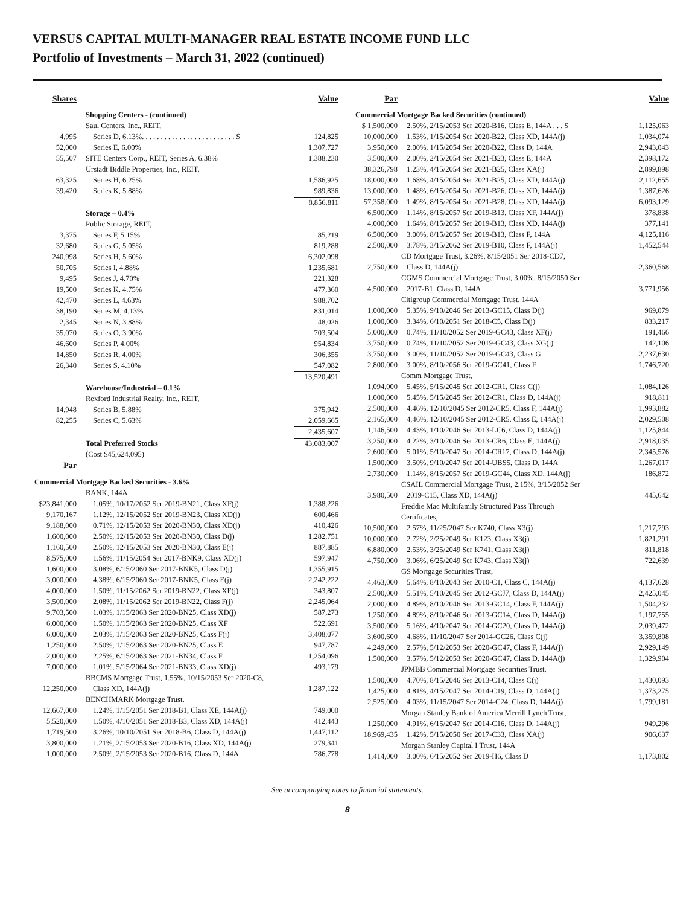VERSUS CAPITAL MULTI-MANAGER REAL ESTATE INCOME FUND LLC
Portfolio of Investments – March 31, 2022 (continued)
| Shares | | Value |
| --- | --- | --- |
| | Shopping Centers - (continued) | |
| | Saul Centers, Inc., REIT, | |
| 4,995 | Series D, 6.13%. . . . . . . . . . . . . . . . . . . . . . . . . $ | 124,825 |
| 52,000 | Series E, 6.00% | 1,307,727 |
| 55,507 | SITE Centers Corp., REIT, Series A, 6.38% | 1,388,230 |
| | Urstadt Biddle Properties, Inc., REIT, | |
| 63,325 | Series H, 6.25% | 1,586,925 |
| 39,420 | Series K, 5.88% | 989,836 |
| | | 8,856,811 |
| | Storage – 0.4% | |
| | Public Storage, REIT, | |
| 3,375 | Series F, 5.15% | 85,219 |
| 32,680 | Series G, 5.05% | 819,288 |
| 240,998 | Series H, 5.60% | 6,302,098 |
| 50,705 | Series I, 4.88% | 1,235,681 |
| 9,495 | Series J, 4.70% | 221,328 |
| 19,500 | Series K, 4.75% | 477,360 |
| 42,470 | Series L, 4.63% | 988,702 |
| 38,190 | Series M, 4.13% | 831,014 |
| 2,345 | Series N, 3.88% | 48,026 |
| 35,070 | Series O, 3.90% | 703,504 |
| 46,600 | Series P, 4.00% | 954,834 |
| 14,850 | Series R, 4.00% | 306,355 |
| 26,340 | Series S, 4.10% | 547,082 |
| | | 13,520,491 |
| | Warehouse/Industrial – 0.1% | |
| | Rexford Industrial Realty, Inc., REIT, | |
| 14,948 | Series B, 5.88% | 375,942 |
| 82,255 | Series C, 5.63% | 2,059,665 |
| | | 2,435,607 |
| | Total Preferred Stocks | 43,083,007 |
| | (Cost $45,624,095) | |
| Par | | |
| Commercial Mortgage Backed Securities - 3.6% | | |
| | BANK, 144A | |
| $23,841,000 | 1.05%, 10/17/2052 Ser 2019-BN21, Class XF(j) | 1,388,226 |
| 9,170,167 | 1.12%, 12/15/2052 Ser 2019-BN23, Class XD(j) | 600,466 |
| 9,188,000 | 0.71%, 12/15/2053 Ser 2020-BN30, Class XD(j) | 410,426 |
| 1,600,000 | 2.50%, 12/15/2053 Ser 2020-BN30, Class D(j) | 1,282,751 |
| 1,160,500 | 2.50%, 12/15/2053 Ser 2020-BN30, Class E(j) | 887,885 |
| 8,575,000 | 1.56%, 11/15/2054 Ser 2017-BNK9, Class XD(j) | 597,947 |
| 1,600,000 | 3.08%, 6/15/2060 Ser 2017-BNK5, Class D(j) | 1,355,915 |
| 3,000,000 | 4.38%, 6/15/2060 Ser 2017-BNK5, Class E(j) | 2,242,222 |
| 4,000,000 | 1.50%, 11/15/2062 Ser 2019-BN22, Class XF(j) | 343,807 |
| 3,500,000 | 2.08%, 11/15/2062 Ser 2019-BN22, Class F(j) | 2,245,064 |
| 9,703,500 | 1.03%, 1/15/2063 Ser 2020-BN25, Class XD(j) | 587,273 |
| 6,000,000 | 1.50%, 1/15/2063 Ser 2020-BN25, Class XF | 522,691 |
| 6,000,000 | 2.03%, 1/15/2063 Ser 2020-BN25, Class F(j) | 3,408,077 |
| 1,250,000 | 2.50%, 1/15/2063 Ser 2020-BN25, Class E | 947,787 |
| 2,000,000 | 2.25%, 6/15/2063 Ser 2021-BN34, Class F | 1,254,096 |
| 7,000,000 | 1.01%, 5/15/2064 Ser 2021-BN33, Class XD(j) | 493,179 |
| | BBCMS Mortgage Trust, 1.55%, 10/15/2053 Ser 2020-C8, | |
| 12,250,000 | Class XD, 144A(j) | 1,287,122 |
| | BENCHMARK Mortgage Trust, | |
| 12,667,000 | 1.24%, 1/15/2051 Ser 2018-B1, Class XE, 144A(j) | 749,000 |
| 5,520,000 | 1.50%, 4/10/2051 Ser 2018-B3, Class XD, 144A(j) | 412,443 |
| 1,719,500 | 3.26%, 10/10/2051 Ser 2018-B6, Class D, 144A(j) | 1,447,112 |
| 3,800,000 | 1.21%, 2/15/2053 Ser 2020-B16, Class XD, 144A(j) | 279,341 |
| 1,000,000 | 2.50%, 2/15/2053 Ser 2020-B16, Class D, 144A | 786,778 |
| Par | | Value |
| --- | --- | --- |
| Commercial Mortgage Backed Securities (continued) | | |
| $ 1,500,000 | 2.50%, 2/15/2053 Ser 2020-B16, Class E, 144A . . . $ | 1,125,063 |
| 10,000,000 | 1.53%, 1/15/2054 Ser 2020-B22, Class XD, 144A(j) | 1,034,074 |
| 3,950,000 | 2.00%, 1/15/2054 Ser 2020-B22, Class D, 144A | 2,943,043 |
| 3,500,000 | 2.00%, 2/15/2054 Ser 2021-B23, Class E, 144A | 2,398,172 |
| 38,326,798 | 1.23%, 4/15/2054 Ser 2021-B25, Class XA(j) | 2,899,898 |
| 18,000,000 | 1.68%, 4/15/2054 Ser 2021-B25, Class XD, 144A(j) | 2,112,655 |
| 13,000,000 | 1.48%, 6/15/2054 Ser 2021-B26, Class XD, 144A(j) | 1,387,626 |
| 57,358,000 | 1.49%, 8/15/2054 Ser 2021-B28, Class XD, 144A(j) | 6,093,129 |
| 6,500,000 | 1.14%, 8/15/2057 Ser 2019-B13, Class XF, 144A(j) | 378,838 |
| 4,000,000 | 1.64%, 8/15/2057 Ser 2019-B13, Class XD, 144A(j) | 377,141 |
| 6,500,000 | 3.00%, 8/15/2057 Ser 2019-B13, Class F, 144A | 4,125,116 |
| 2,500,000 | 3.78%, 3/15/2062 Ser 2019-B10, Class F, 144A(j) | 1,452,544 |
| | CD Mortgage Trust, 3.26%, 8/15/2051 Ser 2018-CD7, | |
| 2,750,000 | Class D, 144A(j) | 2,360,568 |
| | CGMS Commercial Mortgage Trust, 3.00%, 8/15/2050 Ser | |
| 4,500,000 | 2017-B1, Class D, 144A | 3,771,956 |
| | Citigroup Commercial Mortgage Trust, 144A | |
| 1,000,000 | 5.35%, 9/10/2046 Ser 2013-GC15, Class D(j) | 969,079 |
| 1,000,000 | 3.34%, 6/10/2051 Ser 2018-C5, Class D(j) | 833,217 |
| 5,000,000 | 0.74%, 11/10/2052 Ser 2019-GC43, Class XF(j) | 191,466 |
| 3,750,000 | 0.74%, 11/10/2052 Ser 2019-GC43, Class XG(j) | 142,106 |
| 3,750,000 | 3.00%, 11/10/2052 Ser 2019-GC43, Class G | 2,237,630 |
| 2,800,000 | 3.00%, 8/10/2056 Ser 2019-GC41, Class F | 1,746,720 |
| | Comm Mortgage Trust, | |
| 1,094,000 | 5.45%, 5/15/2045 Ser 2012-CR1, Class C(j) | 1,084,126 |
| 1,000,000 | 5.45%, 5/15/2045 Ser 2012-CR1, Class D, 144A(j) | 918,811 |
| 2,500,000 | 4.46%, 12/10/2045 Ser 2012-CR5, Class F, 144A(j) | 1,993,882 |
| 2,165,000 | 4.46%, 12/10/2045 Ser 2012-CR5, Class E, 144A(j) | 2,029,508 |
| 1,146,500 | 4.43%, 1/10/2046 Ser 2013-LC6, Class D, 144A(j) | 1,125,844 |
| 3,250,000 | 4.22%, 3/10/2046 Ser 2013-CR6, Class E, 144A(j) | 2,918,035 |
| 2,600,000 | 5.01%, 5/10/2047 Ser 2014-CR17, Class D, 144A(j) | 2,345,576 |
| 1,500,000 | 3.50%, 9/10/2047 Ser 2014-UBS5, Class D, 144A | 1,267,017 |
| 2,730,000 | 1.14%, 8/15/2057 Ser 2019-GC44, Class XD, 144A(j) | 186,872 |
| | CSAIL Commercial Mortgage Trust, 2.15%, 3/15/2052 Ser | |
| 3,980,500 | 2019-C15, Class XD, 144A(j) | 445,642 |
| | Freddie Mac Multifamily Structured Pass Through | |
| | Certificates, | |
| 10,500,000 | 2.57%, 11/25/2047 Ser K740, Class X3(j) | 1,217,793 |
| 10,000,000 | 2.72%, 2/25/2049 Ser K123, Class X3(j) | 1,821,291 |
| 6,880,000 | 2.53%, 3/25/2049 Ser K741, Class X3(j) | 811,818 |
| 4,750,000 | 3.06%, 6/25/2049 Ser K743, Class X3(j) | 722,639 |
| | GS Mortgage Securities Trust, | |
| 4,463,000 | 5.64%, 8/10/2043 Ser 2010-C1, Class C, 144A(j) | 4,137,628 |
| 2,500,000 | 5.51%, 5/10/2045 Ser 2012-GCJ7, Class D, 144A(j) | 2,425,045 |
| 2,000,000 | 4.89%, 8/10/2046 Ser 2013-GC14, Class F, 144A(j) | 1,504,232 |
| 1,250,000 | 4.89%, 8/10/2046 Ser 2013-GC14, Class D, 144A(j) | 1,197,755 |
| 3,500,000 | 5.16%, 4/10/2047 Ser 2014-GC20, Class D, 144A(j) | 2,039,472 |
| 3,600,600 | 4.68%, 11/10/2047 Ser 2014-GC26, Class C(j) | 3,359,808 |
| 4,249,000 | 2.57%, 5/12/2053 Ser 2020-GC47, Class F, 144A(j) | 2,929,149 |
| 1,500,000 | 3.57%, 5/12/2053 Ser 2020-GC47, Class D, 144A(j) | 1,329,904 |
| | JPMBB Commercial Mortgage Securities Trust, | |
| 1,500,000 | 4.70%, 8/15/2046 Ser 2013-C14, Class C(j) | 1,430,093 |
| 1,425,000 | 4.81%, 4/15/2047 Ser 2014-C19, Class D, 144A(j) | 1,373,275 |
| 2,525,000 | 4.03%, 11/15/2047 Ser 2014-C24, Class D, 144A(j) | 1,799,181 |
| | Morgan Stanley Bank of America Merrill Lynch Trust, | |
| 1,250,000 | 4.91%, 6/15/2047 Ser 2014-C16, Class D, 144A(j) | 949,296 |
| 18,969,435 | 1.42%, 5/15/2050 Ser 2017-C33, Class XA(j) | 906,637 |
| | Morgan Stanley Capital I Trust, 144A | |
| 1,414,000 | 3.00%, 6/15/2052 Ser 2019-H6, Class D | 1,173,802 |
See accompanying notes to financial statements.
8